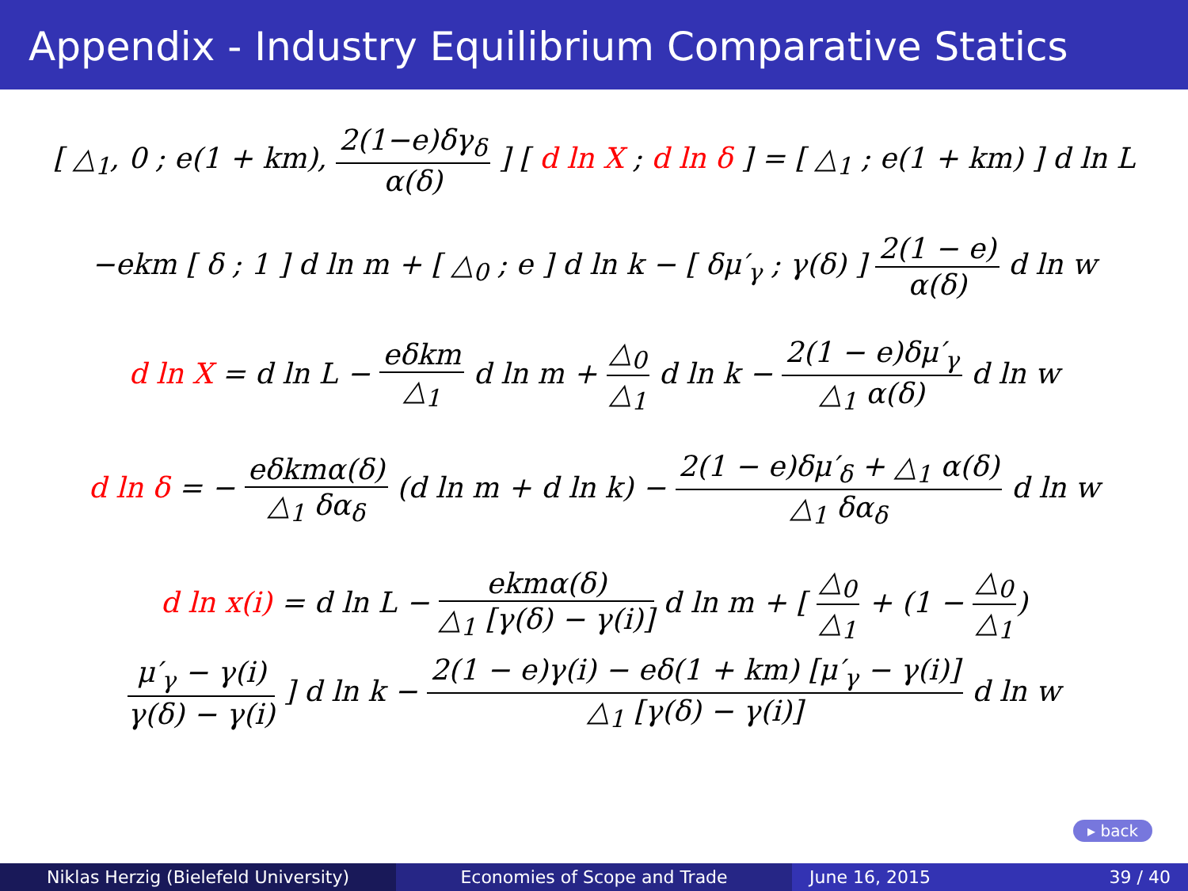Appendix - Industry Equilibrium Comparative Statics
[ △<sub>1</sub>, 0 ; e(1 + km), 2(1−e)δγ<sub>δ</sub> α(δ) ] [ d ln X ; d ln δ ] = [ △<sub>1</sub> ; e(1 + km) ] d ln L
−ekm [ δ ; 1 ] d ln m + [ △<sub>0</sub> ; e ] d ln k − [ δμ′<sub>γ</sub> ; γ(δ) ] 2(1 − e) α(δ) d ln w
d ln X = d ln L − eδkm △<sub>1</sub> d ln m + △<sub>0</sub> △<sub>1</sub> d ln k − 2(1 − e)δμ′<sub>γ</sub> △<sub>1</sub> α(δ) d ln w
d ln δ = − eδkmα(δ) △<sub>1</sub> δα<sub>δ</sub> (d ln m + d ln k) − 2(1 − e)δμ′<sub>δ</sub> + △<sub>1</sub> α(δ) △<sub>1</sub> δα<sub>δ</sub> d ln w
d ln x(i) = d ln L − ekmα(δ) △<sub>1</sub> [γ(δ) − γ(i)] d ln m + [ △<sub>0</sub> △<sub>1</sub> + (1 − △<sub>0</sub> △<sub>1</sub>)
μ′<sub>γ</sub> − γ(i) γ(δ) − γ(i) ] d ln k − 2(1 − e)γ(i) − eδ(1 + km) [μ′<sub>γ</sub> − γ(i)] △<sub>1</sub> [γ(δ) − γ(i)] d ln w
▸ back
Niklas Herzig (Bielefeld University) Economies of Scope and Trade June 16, 2015 39 / 40